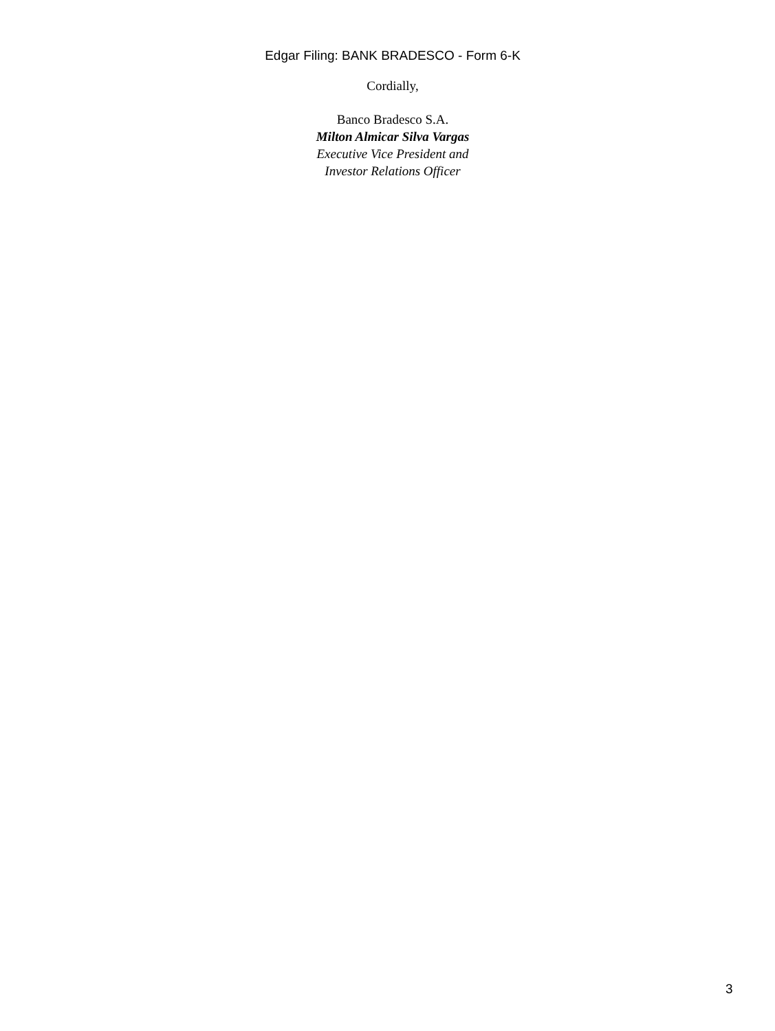Edgar Filing: BANK BRADESCO - Form 6-K
Cordially,
Banco Bradesco S.A.
Milton Almicar Silva Vargas
Executive Vice President and
Investor Relations Officer
3